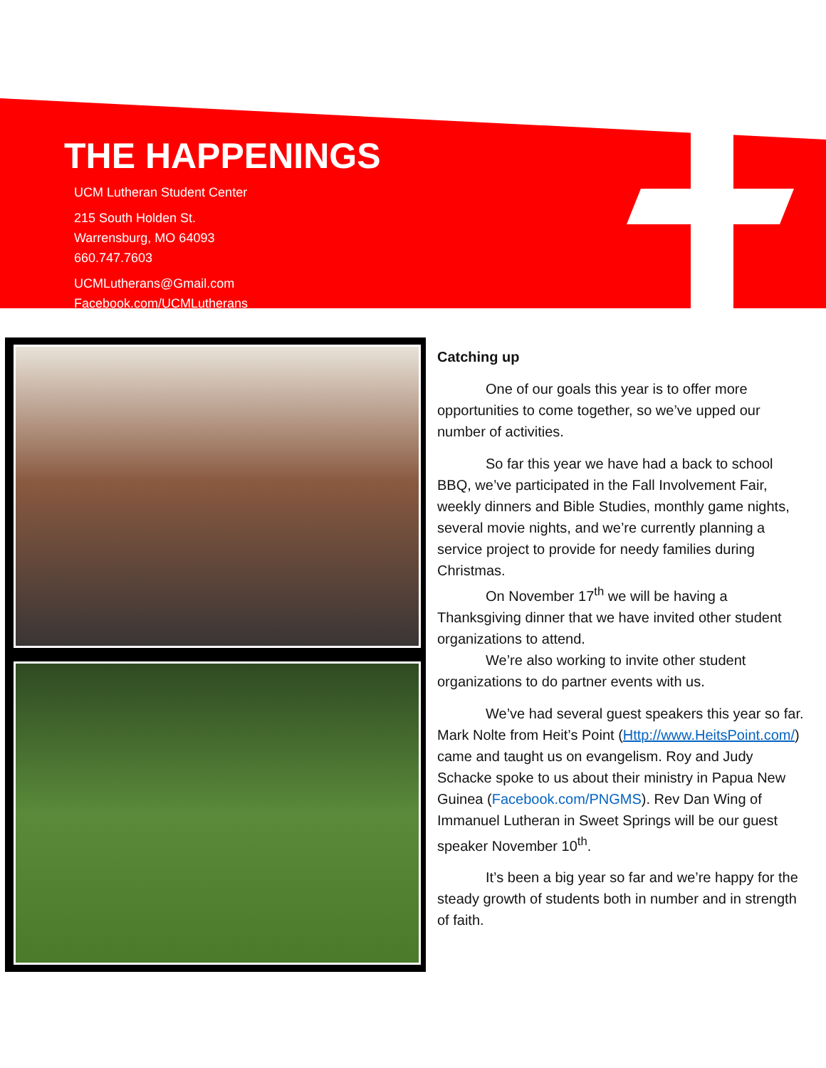THE HAPPENINGS
UCM Lutheran Student Center
215 South Holden St.
Warrensburg, MO 64093
660.747.7603
UCMLutherans@Gmail.com
Facebook.com/UCMLutherans
Catching up
One of our goals this year is to offer more opportunities to come together, so we’ve upped our number of activities.
So far this year we have had a back to school BBQ, we’ve participated in the Fall Involvement Fair, weekly dinners and Bible Studies, monthly game nights, several movie nights, and we’re currently planning a service project to provide for needy families during Christmas.
On November 17<sup>th</sup> we will be having a Thanksgiving dinner that we have invited other student organizations to attend.
We’re also working to invite other student organizations to do partner events with us.
We’ve had several guest speakers this year so far. Mark Nolte from Heit’s Point (Http://www.HeitsPoint.com/) came and taught us on evangelism. Roy and Judy Schacke spoke to us about their ministry in Papua New Guinea (Facebook.com/PNGMS). Rev Dan Wing of Immanuel Lutheran in Sweet Springs will be our guest speaker November 10<sup>th</sup>.
It’s been a big year so far and we’re happy for the steady growth of students both in number and in strength of faith.